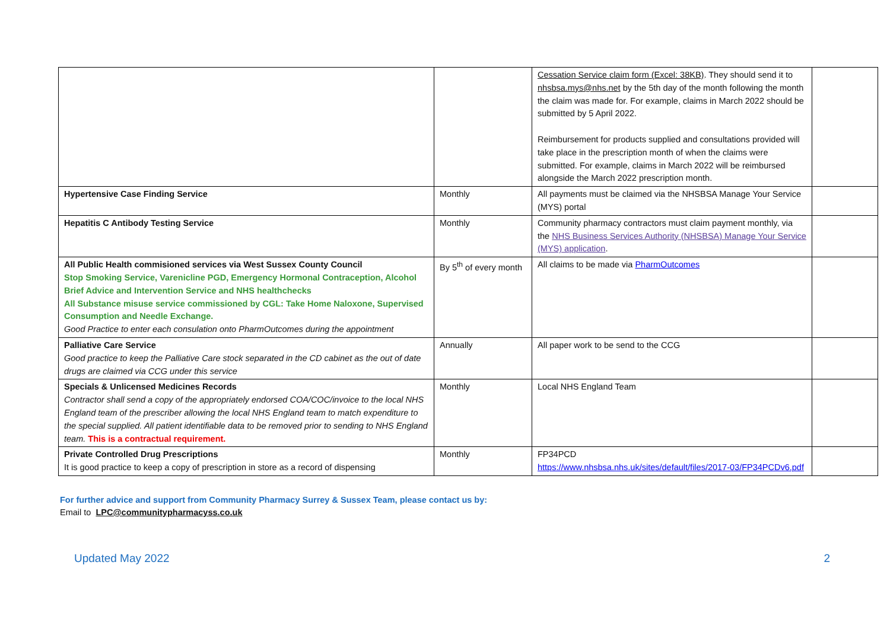| | | Cessation Service claim form (Excel: 38KB) . They should send it to nhsbsa.mys@nhs.net by the 5th day of the month following the month the claim was made for. For example, claims in March 2022 should be submitted by 5 April 2022. Reimbursement for products supplied and consultations provided will take place in the prescription month of when the claims were submitted. For example, claims in March 2022 will be reimbursed alongside the March 2022 prescription month. | |
| Hypertensive Case Finding Service | Monthly | All payments must be claimed via the NHSBSA Manage Your Service (MYS) portal | |
| Hepatitis C Antibody Testing Service | Monthly | Community pharmacy contractors must claim payment monthly, via the NHS Business Services Authority (NHSBSA) Manage Your Service (MYS) application . | |
| All Public Health commisioned services via West Sussex County Council Stop Smoking Service, Varenicline PGD, Emergency Hormonal Contraception, Alcohol Brief Advice and Intervention Service and NHS healthchecks All Substance misuse service commissioned by CGL: Take Home Naloxone, Supervised Consumption and Needle Exchange. Good Practice to enter each consulation onto PharmOutcomes during the appointment | By 5<sup>th</sup> of every month | All claims to be made via PharmOutcomes | |
| Palliative Care Service Good practice to keep the Palliative Care stock separated in the CD cabinet as the out of date drugs are claimed via CCG under this service | Annually | All paper work to be send to the CCG | |
| Specials & Unlicensed Medicines Records Contractor shall send a copy of the appropriately endorsed COA/COC/invoice to the local NHS England team of the prescriber allowing the local NHS England team to match expenditure to the special supplied. All patient identifiable data to be removed prior to sending to NHS England team. This is a contractual requirement. | Monthly | Local NHS England Team | |
| Private Controlled Drug Prescriptions It is good practice to keep a copy of prescription in store as a record of dispensing | Monthly | FP34PCD https://www.nhsbsa.nhs.uk/sites/default/files/2017-03/FP34PCDv6.pdf | |
For further advice and support from Community Pharmacy Surrey & Sussex Team, please contact us by:
Email to LPC@communitypharmacyss.co.uk
Updated May 2022 2